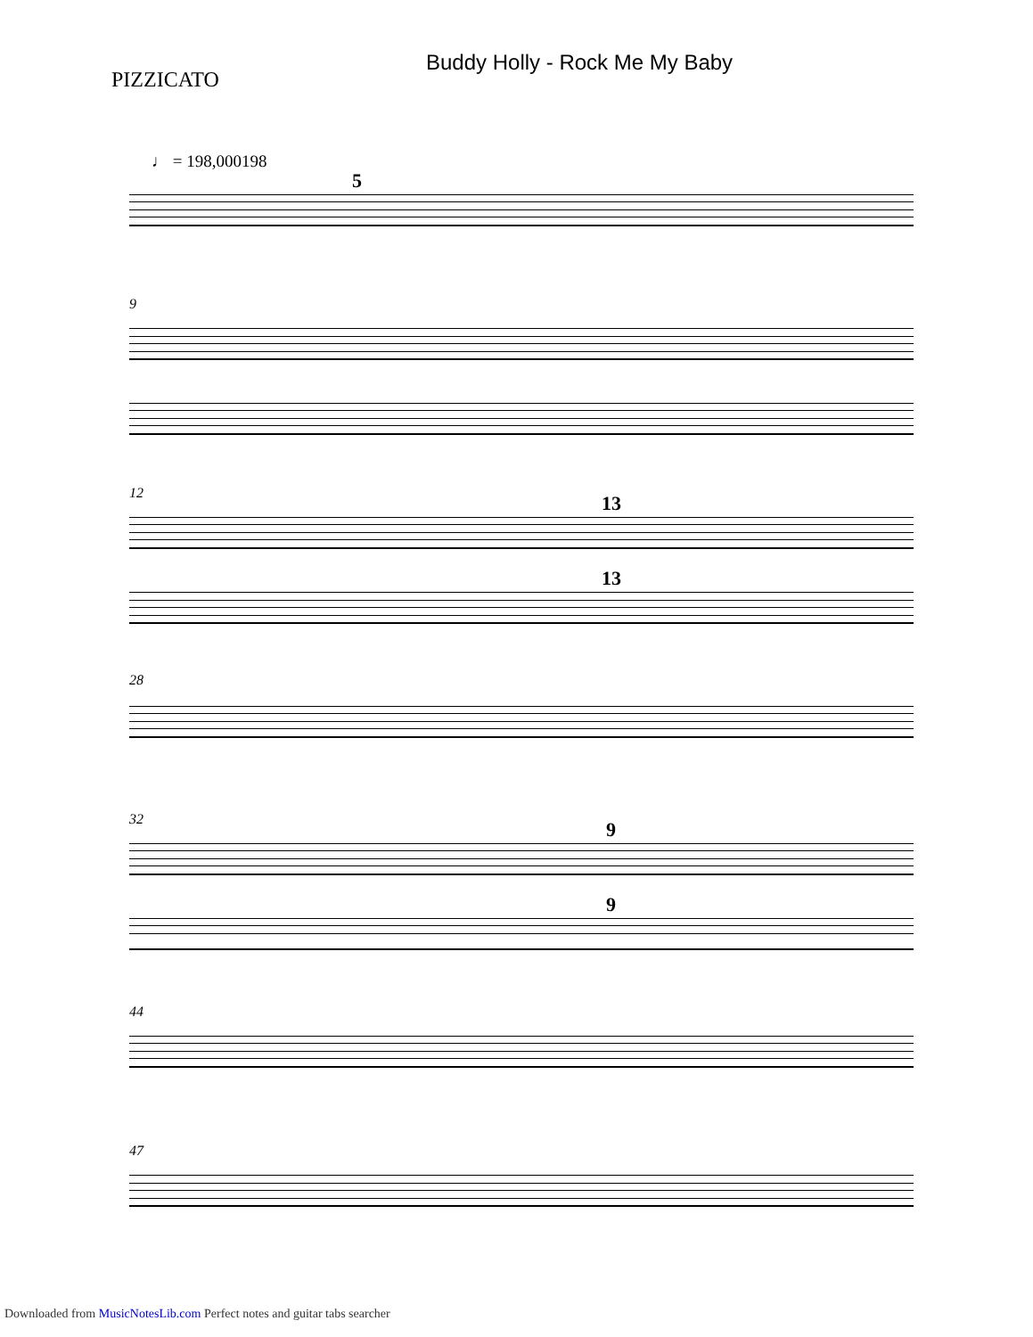Buddy Holly - Rock Me My Baby
PIZZICATO
♩ = 198,000198
5
9
12
13
13
28
32
9
9
44
47
Downloaded from MusicNotesLib.com Perfect notes and guitar tabs searcher